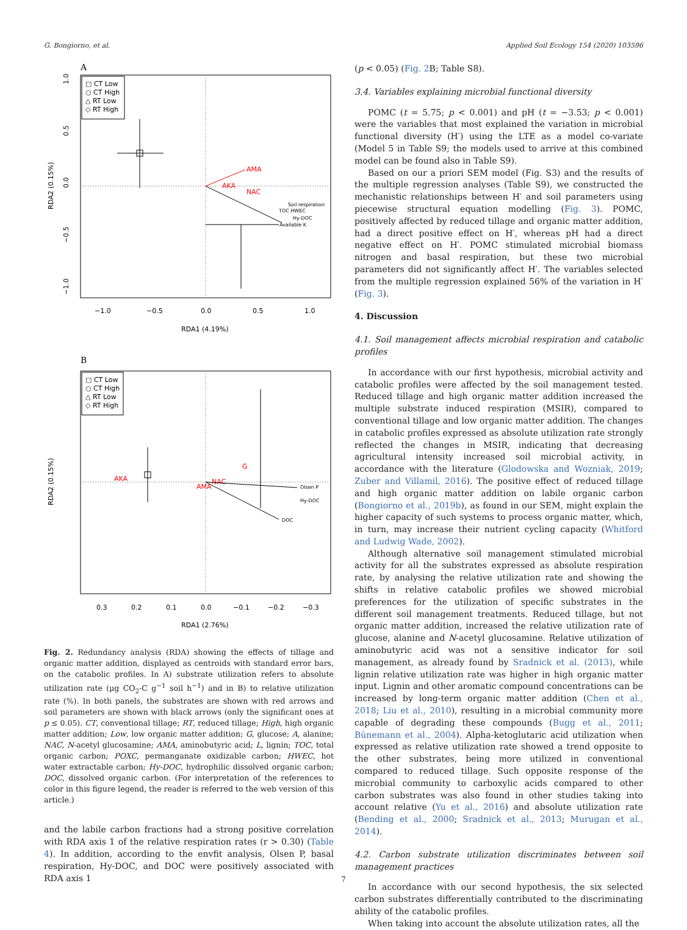G. Bongiorno, et al. Applied Soil Ecology 154 (2020) 103596
A
□ CT Low
○ CT High
△ RT Low
◇ RT High
1.0
0.5
0.0
−0.5
−1.0
RDA2 (0.15%)
−1.0
−0.5
0.0
0.5
1.0
RDA1 (4.19%)
AMA
AKA
NAC
Soil respiration
TOC HWEC
Hy-DOC
Available K
B
□ CT Low
○ CT High
△ RT Low
◇ RT High
RDA2 (0.15%)
0.3
0.2
0.1
0.0
−0.1
−0.2
−0.3
RDA1 (2.76%)
AKA
G
AMA
NAC
Olsen P
Hy-DOC
DOC
Fig. 2. Redundancy analysis (RDA) showing the effects of tillage and organic matter addition, displayed as centroids with standard error bars, on the catabolic profiles. In A) substrate utilization refers to absolute utilization rate (μg CO<sub>2</sub>-C g<sup>−1</sup> soil h<sup>−1</sup>) and in B) to relative utilization rate (%). In both panels, the substrates are shown with red arrows and soil parameters are shown with black arrows (only the significant ones at p ≤ 0.05). CT, conventional tillage; RT, reduced tillage; High, high organic matter addition; Low, low organic matter addition; G, glucose; A, alanine; NAC, N-acetyl glucosamine; AMA, aminobutyric acid; L, lignin; TOC, total organic carbon; POXC, permanganate oxidizable carbon; HWEC, hot water extractable carbon; Hy-DOC, hydrophilic dissolved organic carbon; DOC, dissolved organic carbon. (For interpretation of the references to color in this figure legend, the reader is referred to the web version of this article.)
and the labile carbon fractions had a strong positive correlation with RDA axis 1 of the relative respiration rates (r > 0.30) (Table 4). In addition, according to the envfit analysis, Olsen P, basal respiration, Hy-DOC, and DOC were positively associated with RDA axis 1
(p < 0.05) (Fig. 2 B; Table S8).
3.4. Variables explaining microbial functional diversity
POMC (t = 5.75; p < 0.001) and pH (t = −3.53; p < 0.001) were the variables that most explained the variation in microbial functional diversity (H′) using the LTE as a model co-variate (Model 5 in Table S9; the models used to arrive at this combined model can be found also in Table S9).
Based on our a priori SEM model (Fig. S3) and the results of the multiple regression analyses (Table S9), we constructed the mechanistic relationships between H′ and soil parameters using piecewise structural equation modelling (Fig. 3). POMC, positively affected by reduced tillage and organic matter addition, had a direct positive effect on H′, whereas pH had a direct negative effect on H′. POMC stimulated microbial biomass nitrogen and basal respiration, but these two microbial parameters did not significantly affect H′. The variables selected from the multiple regression explained 56% of the variation in H′ (Fig. 3).
4. Discussion
4.1. Soil management affects microbial respiration and catabolic profiles
In accordance with our first hypothesis, microbial activity and catabolic profiles were affected by the soil management tested. Reduced tillage and high organic matter addition increased the multiple substrate induced respiration (MSIR), compared to conventional tillage and low organic matter addition. The changes in catabolic profiles expressed as absolute utilization rate strongly reflected the changes in MSIR, indicating that decreasing agricultural intensity increased soil microbial activity, in accordance with the literature (Glodowska and Wozniak, 2019; Zuber and Villamil, 2016). The positive effect of reduced tillage and high organic matter addition on labile organic carbon (Bongiorno et al., 2019b), as found in our SEM, might explain the higher capacity of such systems to process organic matter, which, in turn, may increase their nutrient cycling capacity (Whitford and Ludwig Wade, 2002).
Although alternative soil management stimulated microbial activity for all the substrates expressed as absolute respiration rate, by analysing the relative utilization rate and showing the shifts in relative catabolic profiles we showed microbial preferences for the utilization of specific substrates in the different soil management treatments. Reduced tillage, but not organic matter addition, increased the relative utilization rate of glucose, alanine and N-acetyl glucosamine. Relative utilization of aminobutyric acid was not a sensitive indicator for soil management, as already found by Sradnick et al. (2013), while lignin relative utilization rate was higher in high organic matter input. Lignin and other aromatic compound concentrations can be increased by long-term organic matter addition (Chen et al., 2018; Liu et al., 2010), resulting in a microbial community more capable of degrading these compounds (Bugg et al., 2011; Bünemann et al., 2004). Alpha-ketoglutaric acid utilization when expressed as relative utilization rate showed a trend opposite to the other substrates, being more utilized in conventional compared to reduced tillage. Such opposite response of the microbial community to carboxylic acids compared to other carbon substrates was also found in other studies taking into account relative (Yu et al., 2016) and absolute utilization rate (Bending et al., 2000; Sradnick et al., 2013; Murugan et al., 2014).
4.2. Carbon substrate utilization discriminates between soil management practices
In accordance with our second hypothesis, the six selected carbon substrates differentially contributed to the discriminating ability of the catabolic profiles.
When taking into account the absolute utilization rates, all the
7